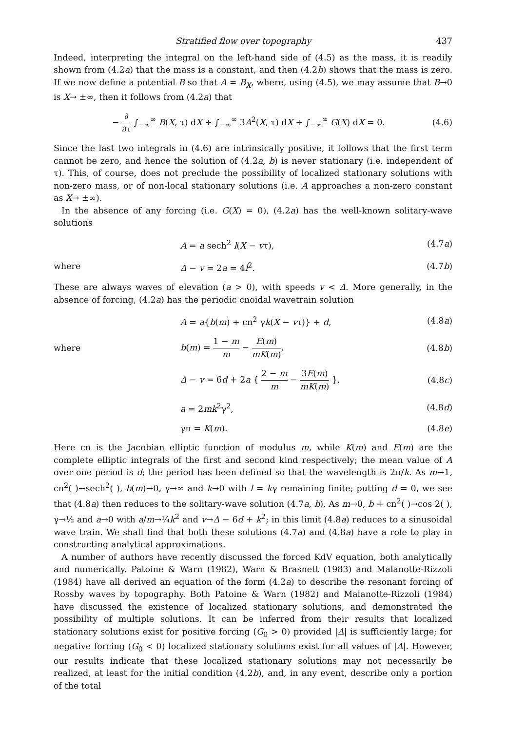Stratified flow over topography 437
Indeed, interpreting the integral on the left-hand side of (4.5) as the mass, it is readily shown from (4.2a) that the mass is a constant, and then (4.2b) shows that the mass is zero. If we now define a potential B so that A = B<sub>X</sub>, where, using (4.5), we may assume that B→0 is X→ ±∞, then it follows from (4.2a) that
− ∂ ∂τ ∫<sub>−∞</sub><sup>∞</sup> B(X, τ) dX + ∫<sub>−∞</sub><sup>∞</sup> 3A<sup>2</sup>(X, τ) dX + ∫<sub>−∞</sub><sup>∞</sup> G(X) dX = 0.
(4.6)
Since the last two integrals in (4.6) are intrinsically positive, it follows that the first term cannot be zero, and hence the solution of (4.2a, b) is never stationary (i.e. independent of τ). This, of course, does not preclude the possibility of localized stationary solutions with non-zero mass, or of non-local stationary solutions (i.e. A approaches a non-zero constant as X→ ±∞).
In the absence of any forcing (i.e. G(X) = 0), (4.2a) has the well-known solitary-wave solutions
A = a sech<sup>2</sup> l(X − vτ), (4.7a)
where Δ − v = 2a = 4l<sup>2</sup>. (4.7b)
These are always waves of elevation (a > 0), with speeds v < Δ. More generally, in the absence of forcing, (4.2a) has the periodic cnoidal wavetrain solution
A = a{b(m) + cn<sup>2</sup> γk(X − vτ)} + d,
(4.8a)
where b(m) = 1 − m m − E(m) mK(m), (4.8b)
Δ − v = 6d + 2a { 2 − m m − 3E(m) mK(m) },
(4.8c)
a = 2mk<sup>2</sup>γ<sup>2</sup>, (4.8d)
γπ = K(m). (4.8e)
Here cn is the Jacobian elliptic function of modulus m, while K(m) and E(m) are the complete elliptic integrals of the first and second kind respectively; the mean value of A over one period is d; the period has been defined so that the wavelength is 2π/k. As m→1, cn<sup>2</sup>( )→sech<sup>2</sup>( ), b(m)→0, γ→∞ and k→0 with l = kγ remaining finite; putting d = 0, we see that (4.8a) then reduces to the solitary-wave solution (4.7a, b). As m→0, b + cn<sup>2</sup>( )→cos 2( ), γ→½ and a→0 with a/m→¼k<sup>2</sup> and v→Δ − 6d + k<sup>2</sup>; in this limit (4.8a) reduces to a sinusoidal wave train. We shall find that both these solutions (4.7a) and (4.8a) have a role to play in constructing analytical approximations.
A number of authors have recently discussed the forced KdV equation, both analytically and numerically. Patoine & Warn (1982), Warn & Brasnett (1983) and Malanotte-Rizzoli (1984) have all derived an equation of the form (4.2a) to describe the resonant forcing of Rossby waves by topography. Both Patoine & Warn (1982) and Malanotte-Rizzoli (1984) have discussed the existence of localized stationary solutions, and demonstrated the possibility of multiple solutions. It can be inferred from their results that localized stationary solutions exist for positive forcing (G<sub>0</sub> > 0) provided |Δ| is sufficiently large; for negative forcing (G<sub>0</sub> < 0) localized stationary solutions exist for all values of |Δ|. However, our results indicate that these localized stationary solutions may not necessarily be realized, at least for the initial condition (4.2b), and, in any event, describe only a portion of the total